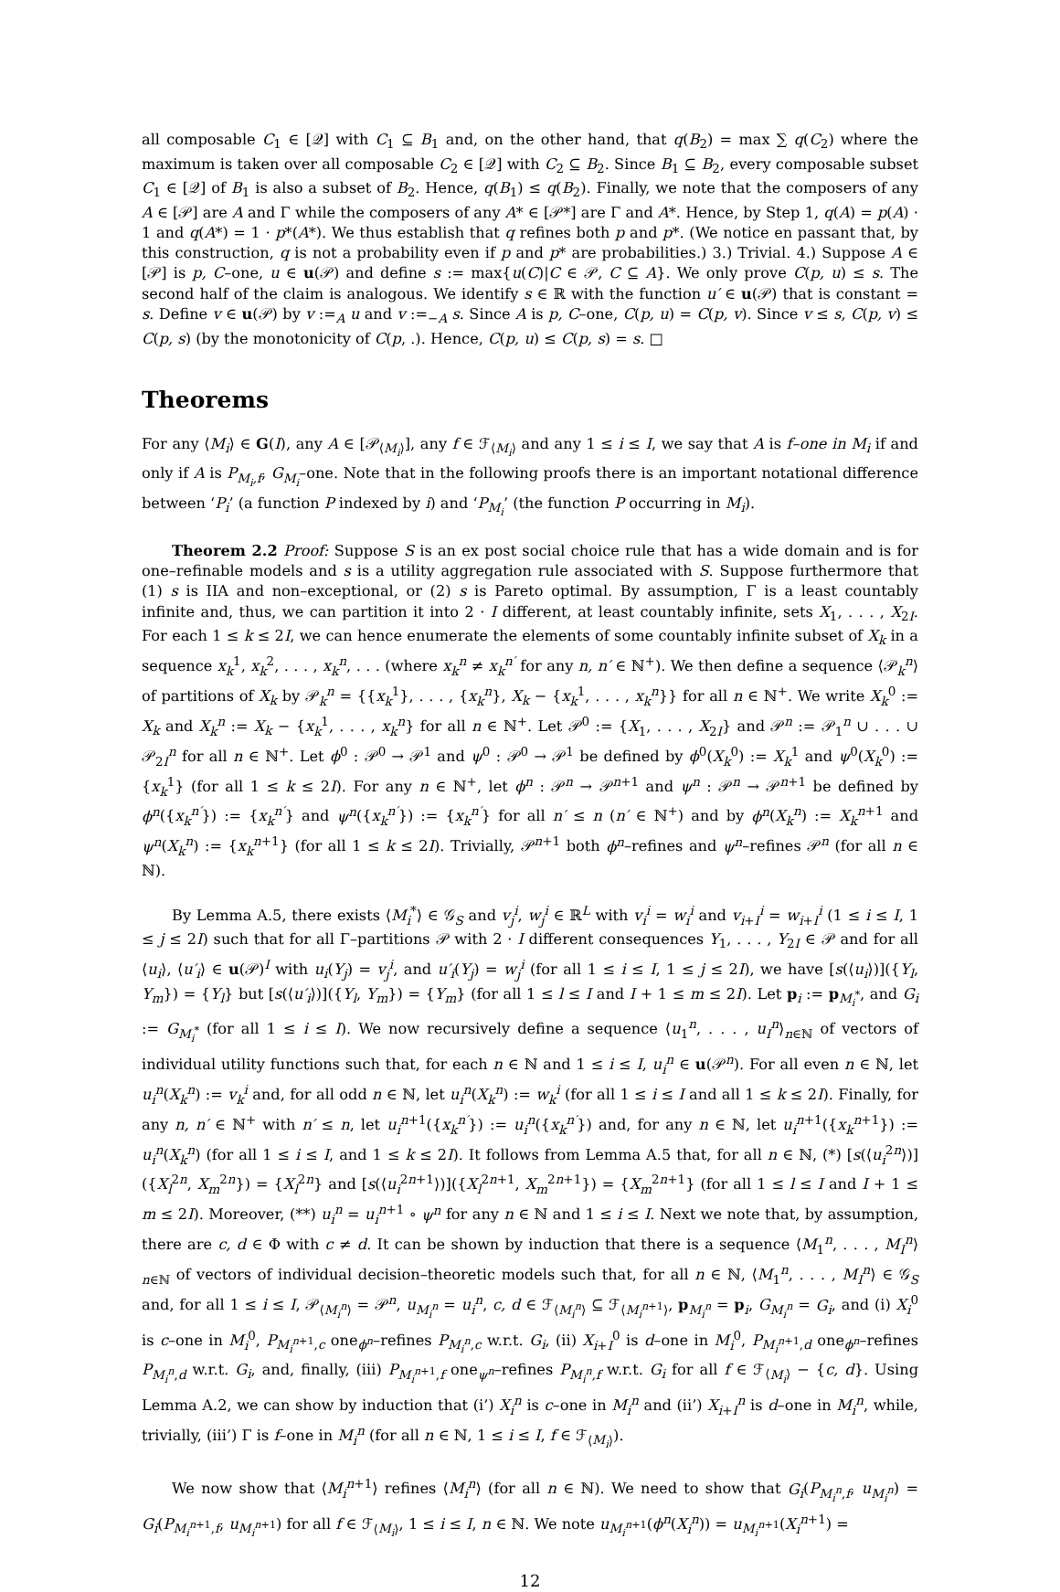all composable C<sub>1</sub> ∈ [𝒬] with C<sub>1</sub> ⊆ B<sub>1</sub> and, on the other hand, that q(B<sub>2</sub>) = max ∑ q(C<sub>2</sub>) where the maximum is taken over all composable C<sub>2</sub> ∈ [𝒬] with C<sub>2</sub> ⊆ B<sub>2</sub>. Since B<sub>1</sub> ⊆ B<sub>2</sub>, every composable subset C<sub>1</sub> ∈ [𝒬] of B<sub>1</sub> is also a subset of B<sub>2</sub>. Hence, q(B<sub>1</sub>) ≤ q(B<sub>2</sub>). Finally, we note that the composers of any A ∈ [𝒫] are A and Γ while the composers of any A* ∈ [𝒫*] are Γ and A*. Hence, by Step 1, q(A) = p(A) · 1 and q(A*) = 1 · p*(A*). We thus establish that q refines both p and p*. (We notice en passant that, by this construction, q is not a probability even if p and p* are probabilities.) 3.) Trivial. 4.) Suppose A ∈ [𝒫] is p, C–one, u ∈ u(𝒫) and define s := max{u(C)|C ∈ 𝒫, C ⊆ A}. We only prove C(p, u) ≤ s. The second half of the claim is analogous. We identify s ∈ ℝ with the function u′ ∈ u(𝒫) that is constant = s. Define v ∈ u(𝒫) by v :=<sub>A</sub> u and v :=<sub>−A</sub> s. Since A is p, C–one, C(p, u) = C(p, v). Since v ≤ s, C(p, v) ≤ C(p, s) (by the monotonicity of C(p, .). Hence, C(p, u) ≤ C(p, s) = s. □
Theorems
For any ⟨M<sub>i</sub>⟩ ∈ G(I), any A ∈ [𝒫<sub>⟨M<sub>i</sub>⟩</sub>], any f ∈ ℱ<sub>⟨M<sub>i</sub>⟩</sub> and any 1 ≤ i ≤ I, we say that A is f–one in M<sub>i</sub> if and only if A is P<sub>M<sub>i</sub>,f</sub>, G<sub>M<sub>i</sub></sub>–one. Note that in the following proofs there is an important notational difference between ‘P<sub>i</sub>’ (a function P indexed by i) and ‘P<sub>M<sub>i</sub></sub>’ (the function P occurring in M<sub>i</sub>).
Theorem 2.2 Proof: Suppose S is an ex post social choice rule that has a wide domain and is for one–refinable models and s is a utility aggregation rule associated with S. Suppose furthermore that (1) s is IIA and non–exceptional, or (2) s is Pareto optimal. By assumption, Γ is a least countably infinite and, thus, we can partition it into 2 · I different, at least countably infinite, sets X<sub>1</sub>, . . . , X<sub>2I</sub>. For each 1 ≤ k ≤ 2I, we can hence enumerate the elements of some countably infinite subset of X<sub>k</sub> in a sequence x<sub>k</sub><sup>1</sup>, x<sub>k</sub><sup>2</sup>, . . . , x<sub>k</sub><sup>n</sup>, . . . (where x<sub>k</sub><sup>n</sup> ≠ x<sub>k</sub><sup>n′</sup> for any n, n′ ∈ ℕ<sup>+</sup>). We then define a sequence ⟨𝒫<sub>k</sub><sup>n</sup>⟩ of partitions of X<sub>k</sub> by 𝒫<sub>k</sub><sup>n</sup> = {{x<sub>k</sub><sup>1</sup>}, . . . , {x<sub>k</sub><sup>n</sup>}, X<sub>k</sub> − {x<sub>k</sub><sup>1</sup>, . . . , x<sub>k</sub><sup>n</sup>}} for all n ∈ ℕ<sup>+</sup>. We write X<sub>k</sub><sup>0</sup> := X<sub>k</sub> and X<sub>k</sub><sup>n</sup> := X<sub>k</sub> − {x<sub>k</sub><sup>1</sup>, . . . , x<sub>k</sub><sup>n</sup>} for all n ∈ ℕ<sup>+</sup>. Let 𝒫<sup>0</sup> := {X<sub>1</sub>, . . . , X<sub>2I</sub>} and 𝒫<sup>n</sup> := 𝒫<sub>1</sub><sup>n</sup> ∪ . . . ∪ 𝒫<sub>2I</sub><sup>n</sup> for all n ∈ ℕ<sup>+</sup>. Let ϕ<sup>0</sup> : 𝒫<sup>0</sup> → 𝒫<sup>1</sup> and ψ<sup>0</sup> : 𝒫<sup>0</sup> → 𝒫<sup>1</sup> be defined by ϕ<sup>0</sup>(X<sub>k</sub><sup>0</sup>) := X<sub>k</sub><sup>1</sup> and ψ<sup>0</sup>(X<sub>k</sub><sup>0</sup>) := {x<sub>k</sub><sup>1</sup>} (for all 1 ≤ k ≤ 2I). For any n ∈ ℕ<sup>+</sup>, let ϕ<sup>n</sup> : 𝒫<sup>n</sup> → 𝒫<sup>n+1</sup> and ψ<sup>n</sup> : 𝒫<sup>n</sup> → 𝒫<sup>n+1</sup> be defined by ϕ<sup>n</sup>({x<sub>k</sub><sup>n′</sup>}) := {x<sub>k</sub><sup>n′</sup>} and ψ<sup>n</sup>({x<sub>k</sub><sup>n′</sup>}) := {x<sub>k</sub><sup>n′</sup>} for all n′ ≤ n (n′ ∈ ℕ<sup>+</sup>) and by ϕ<sup>n</sup>(X<sub>k</sub><sup>n</sup>) := X<sub>k</sub><sup>n+1</sup> and ψ<sup>n</sup>(X<sub>k</sub><sup>n</sup>) := {x<sub>k</sub><sup>n+1</sup>} (for all 1 ≤ k ≤ 2I). Trivially, 𝒫<sup>n+1</sup> both ϕ<sup>n</sup>–refines and ψ<sup>n</sup>–refines 𝒫<sup>n</sup> (for all n ∈ ℕ).
By Lemma A.5, there exists ⟨M<sub>i</sub><sup>*</sup>⟩ ∈ 𝒢<sub>S</sub> and v<sub>j</sub><sup>i</sup>, w<sub>j</sub><sup>i</sup> ∈ ℝ<sup>L</sup> with v<sub>i</sub><sup>i</sup> = w<sub>i</sub><sup>i</sup> and v<sub>i+I</sub><sup>i</sup> = w<sub>i+I</sub><sup>i</sup> (1 ≤ i ≤ I, 1 ≤ j ≤ 2I) such that for all Γ–partitions 𝒫 with 2 · I different consequences Y<sub>1</sub>, . . . , Y<sub>2I</sub> ∈ 𝒫 and for all ⟨u<sub>i</sub>⟩, ⟨u′<sub>i</sub>⟩ ∈ u(𝒫)<sup>I</sup> with u<sub>i</sub>(Y<sub>j</sub>) = v<sub>j</sub><sup>i</sup>, and u′<sub>i</sub>(Y<sub>j</sub>) = w<sub>j</sub><sup>i</sup> (for all 1 ≤ i ≤ I, 1 ≤ j ≤ 2I), we have [s(⟨u<sub>i</sub>⟩)]({Y<sub>l</sub>, Y<sub>m</sub>}) = {Y<sub>l</sub>} but [s(⟨u′<sub>i</sub>⟩)]({Y<sub>l</sub>, Y<sub>m</sub>}) = {Y<sub>m</sub>} (for all 1 ≤ l ≤ I and I + 1 ≤ m ≤ 2I). Let p<sub>i</sub> := p<sub>M<sub>i</sub><sup>*</sup></sub>, and G<sub>i</sub> := G<sub>M<sub>i</sub><sup>*</sup></sub> (for all 1 ≤ i ≤ I). We now recursively define a sequence ⟨u<sub>1</sub><sup>n</sup>, . . . , u<sub>I</sub><sup>n</sup>⟩<sub>n∈ℕ</sub> of vectors of individual utility functions such that, for each n ∈ ℕ and 1 ≤ i ≤ I, u<sub>i</sub><sup>n</sup> ∈ u(𝒫<sup>n</sup>). For all even n ∈ ℕ, let u<sub>i</sub><sup>n</sup>(X<sub>k</sub><sup>n</sup>) := v<sub>k</sub><sup>i</sup> and, for all odd n ∈ ℕ, let u<sub>i</sub><sup>n</sup>(X<sub>k</sub><sup>n</sup>) := w<sub>k</sub><sup>i</sup> (for all 1 ≤ i ≤ I and all 1 ≤ k ≤ 2I). Finally, for any n, n′ ∈ ℕ<sup>+</sup> with n′ ≤ n, let u<sub>i</sub><sup>n+1</sup>({x<sub>k</sub><sup>n′</sup>}) := u<sub>i</sub><sup>n</sup>({x<sub>k</sub><sup>n′</sup>}) and, for any n ∈ ℕ, let u<sub>i</sub><sup>n+1</sup>({x<sub>k</sub><sup>n+1</sup>}) := u<sub>i</sub><sup>n</sup>(X<sub>k</sub><sup>n</sup>) (for all 1 ≤ i ≤ I, and 1 ≤ k ≤ 2I). It follows from Lemma A.5 that, for all n ∈ ℕ, (*) [s(⟨u<sub>i</sub><sup>2n</sup>⟩)]({X<sub>l</sub><sup>2n</sup>, X<sub>m</sub><sup>2n</sup>}) = {X<sub>l</sub><sup>2n</sup>} and [s(⟨u<sub>i</sub><sup>2n+1</sup>⟩)]({X<sub>l</sub><sup>2n+1</sup>, X<sub>m</sub><sup>2n+1</sup>}) = {X<sub>m</sub><sup>2n+1</sup>} (for all 1 ≤ l ≤ I and I + 1 ≤ m ≤ 2I). Moreover, (**) u<sub>i</sub><sup>n</sup> = u<sub>i</sub><sup>n+1</sup> ∘ ψ<sup>n</sup> for any n ∈ ℕ and 1 ≤ i ≤ I. Next we note that, by assumption, there are c, d ∈ Φ with c ≠ d. It can be shown by induction that there is a sequence ⟨M<sub>1</sub><sup>n</sup>, . . . , M<sub>I</sub><sup>n</sup>⟩<sub>n∈ℕ</sub> of vectors of individual decision–theoretic models such that, for all n ∈ ℕ, ⟨M<sub>1</sub><sup>n</sup>, . . . , M<sub>I</sub><sup>n</sup>⟩ ∈ 𝒢<sub>S</sub> and, for all 1 ≤ i ≤ I, 𝒫<sub>⟨M<sub>i</sub><sup>n</sup>⟩</sub> = 𝒫<sup>n</sup>, u<sub>M<sub>i</sub><sup>n</sup></sub> = u<sub>i</sub><sup>n</sup>, c, d ∈ ℱ<sub>⟨M<sub>i</sub><sup>n</sup>⟩</sub> ⊆ ℱ<sub>⟨M<sub>i</sub><sup>n+1</sup>⟩</sub>, p<sub>M<sub>i</sub><sup>n</sup></sub> = p<sub>i</sub>, G<sub>M<sub>i</sub><sup>n</sup></sub> = G<sub>i</sub>, and (i) X<sub>i</sub><sup>0</sup> is c–one in M<sub>i</sub><sup>0</sup>, P<sub>M<sub>i</sub><sup>n+1</sup>,c</sub> one<sub>ϕ<sup>n</sup></sub>–refines P<sub>M<sub>i</sub><sup>n</sup>,c</sub> w.r.t. G<sub>i</sub>, (ii) X<sub>i+I</sub><sup>0</sup> is d–one in M<sub>i</sub><sup>0</sup>, P<sub>M<sub>i</sub><sup>n+1</sup>,d</sub> one<sub>ϕ<sup>n</sup></sub>–refines P<sub>M<sub>i</sub><sup>n</sup>,d</sub> w.r.t. G<sub>i</sub>, and, finally, (iii) P<sub>M<sub>i</sub><sup>n+1</sup>,f</sub> one<sub>ψ<sup>n</sup></sub>–refines P<sub>M<sub>i</sub><sup>n</sup>,f</sub> w.r.t. G<sub>i</sub> for all f ∈ ℱ<sub>⟨M<sub>i</sub>⟩</sub> − {c, d}. Using Lemma A.2, we can show by induction that (i’) X<sub>i</sub><sup>n</sup> is c–one in M<sub>i</sub><sup>n</sup> and (ii’) X<sub>i+I</sub><sup>n</sup> is d–one in M<sub>i</sub><sup>n</sup>, while, trivially, (iii’) Γ is f–one in M<sub>i</sub><sup>n</sup> (for all n ∈ ℕ, 1 ≤ i ≤ I, f ∈ ℱ<sub>⟨M<sub>i</sub>⟩</sub>).
We now show that ⟨M<sub>i</sub><sup>n+1</sup>⟩ refines ⟨M<sub>i</sub><sup>n</sup>⟩ (for all n ∈ ℕ). We need to show that G<sub>i</sub>(P<sub>M<sub>i</sub><sup>n</sup>,f</sub>, u<sub>M<sub>i</sub><sup>n</sup></sub>) = G<sub>i</sub>(P<sub>M<sub>i</sub><sup>n+1</sup>,f</sub>, u<sub>M<sub>i</sub><sup>n+1</sup></sub>) for all f ∈ ℱ<sub>⟨M<sub>i</sub>⟩</sub>, 1 ≤ i ≤ I, n ∈ ℕ. We note u<sub>M<sub>i</sub><sup>n+1</sup></sub>(ϕ<sup>n</sup>(X<sub>i</sub><sup>n</sup>)) = u<sub>M<sub>i</sub><sup>n+1</sup></sub>(X<sub>i</sub><sup>n+1</sup>) =
12